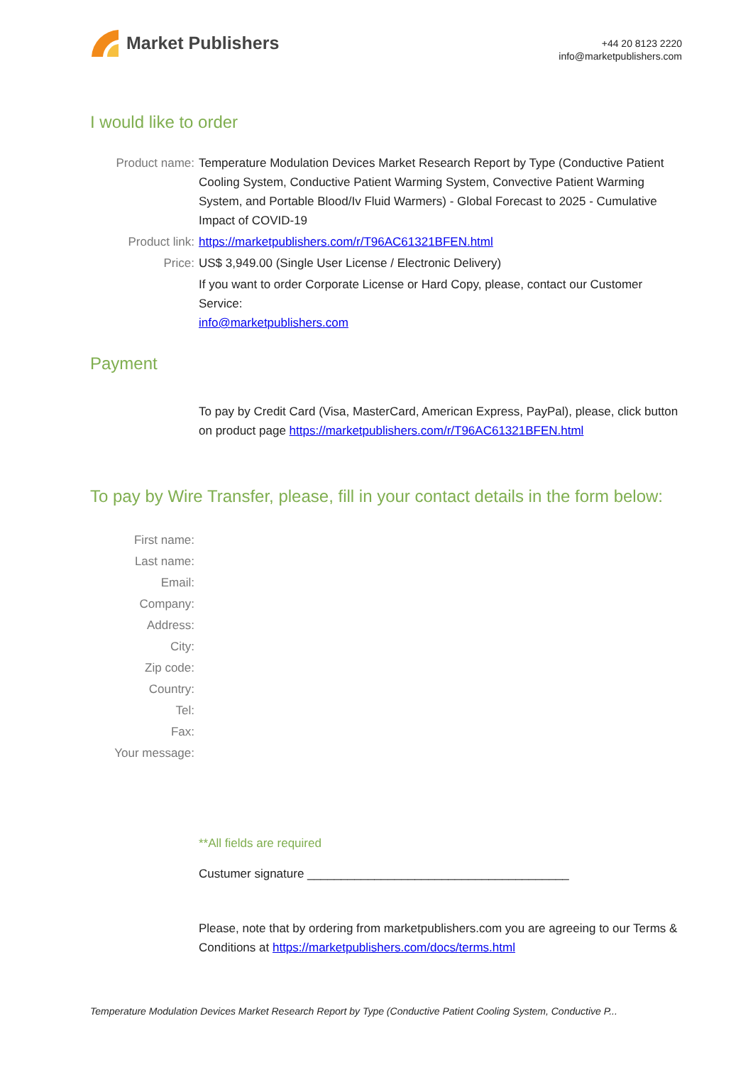Market Publishers
+44 20 8123 2220
info@marketpublishers.com
I would like to order
Product name: Temperature Modulation Devices Market Research Report by Type (Conductive Patient Cooling System, Conductive Patient Warming System, Convective Patient Warming System, and Portable Blood/Iv Fluid Warmers) - Global Forecast to 2025 - Cumulative Impact of COVID-19
Product link: https://marketpublishers.com/r/T96AC61321BFEN.html
Price: US$ 3,949.00 (Single User License / Electronic Delivery)
If you want to order Corporate License or Hard Copy, please, contact our Customer Service:
info@marketpublishers.com
Payment
To pay by Credit Card (Visa, MasterCard, American Express, PayPal), please, click button on product page https://marketpublishers.com/r/T96AC61321BFEN.html
To pay by Wire Transfer, please, fill in your contact details in the form below:
First name:
Last name:
Email:
Company:
Address:
City:
Zip code:
Country:
Tel:
Fax:
Your message:
**All fields are required
Custumer signature _______________________________________
Please, note that by ordering from marketpublishers.com you are agreeing to our Terms & Conditions at https://marketpublishers.com/docs/terms.html
Temperature Modulation Devices Market Research Report by Type (Conductive Patient Cooling System, Conductive P...